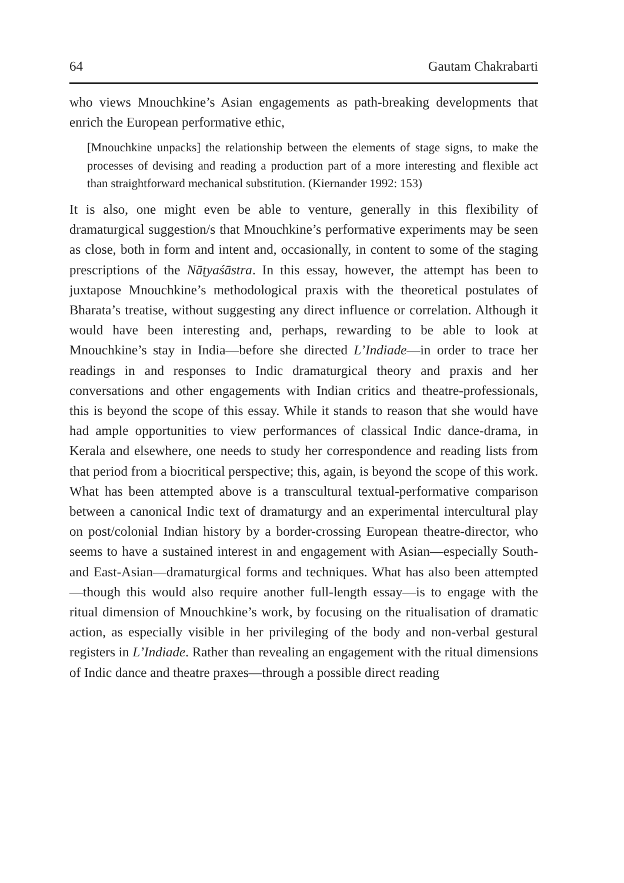64 Gautam Chakrabarti
who views Mnouchkine’s Asian engagements as path-breaking developments that enrich the European performative ethic,
[Mnouchkine unpacks] the relationship between the elements of stage signs, to make the processes of devising and reading a production part of a more interesting and flexible act than straightforward mechanical substitution. (Kiernander 1992: 153)
It is also, one might even be able to venture, generally in this flexibility of dramaturgical suggestion/s that Mnouchkine’s performative experiments may be seen as close, both in form and intent and, occasionally, in content to some of the staging prescriptions of the Nāṭyaśāstra. In this essay, however, the attempt has been to juxtapose Mnouchkine’s methodological praxis with the theoretical postulates of Bharata’s treatise, without suggesting any direct influence or correlation. Although it would have been interesting and, perhaps, rewarding to be able to look at Mnouchkine’s stay in India—before she directed L’Indiade—in order to trace her readings in and responses to Indic dramaturgical theory and praxis and her conversations and other engagements with Indian critics and theatre-professionals, this is beyond the scope of this essay. While it stands to reason that she would have had ample opportunities to view performances of classical Indic dance-drama, in Kerala and elsewhere, one needs to study her correspondence and reading lists from that period from a biocritical perspective; this, again, is beyond the scope of this work. What has been attempted above is a transcultural textual-performative comparison between a canonical Indic text of dramaturgy and an experimental intercultural play on post/colonial Indian history by a border-crossing European theatre-director, who seems to have a sustained interest in and engagement with Asian—especially South- and East-Asian—dramaturgical forms and techniques. What has also been attempted—though this would also require another full-length essay—is to engage with the ritual dimension of Mnouchkine’s work, by focusing on the ritualisation of dramatic action, as especially visible in her privileging of the body and non-verbal gestural registers in L’Indiade. Rather than revealing an engagement with the ritual dimensions of Indic dance and theatre praxes—through a possible direct reading